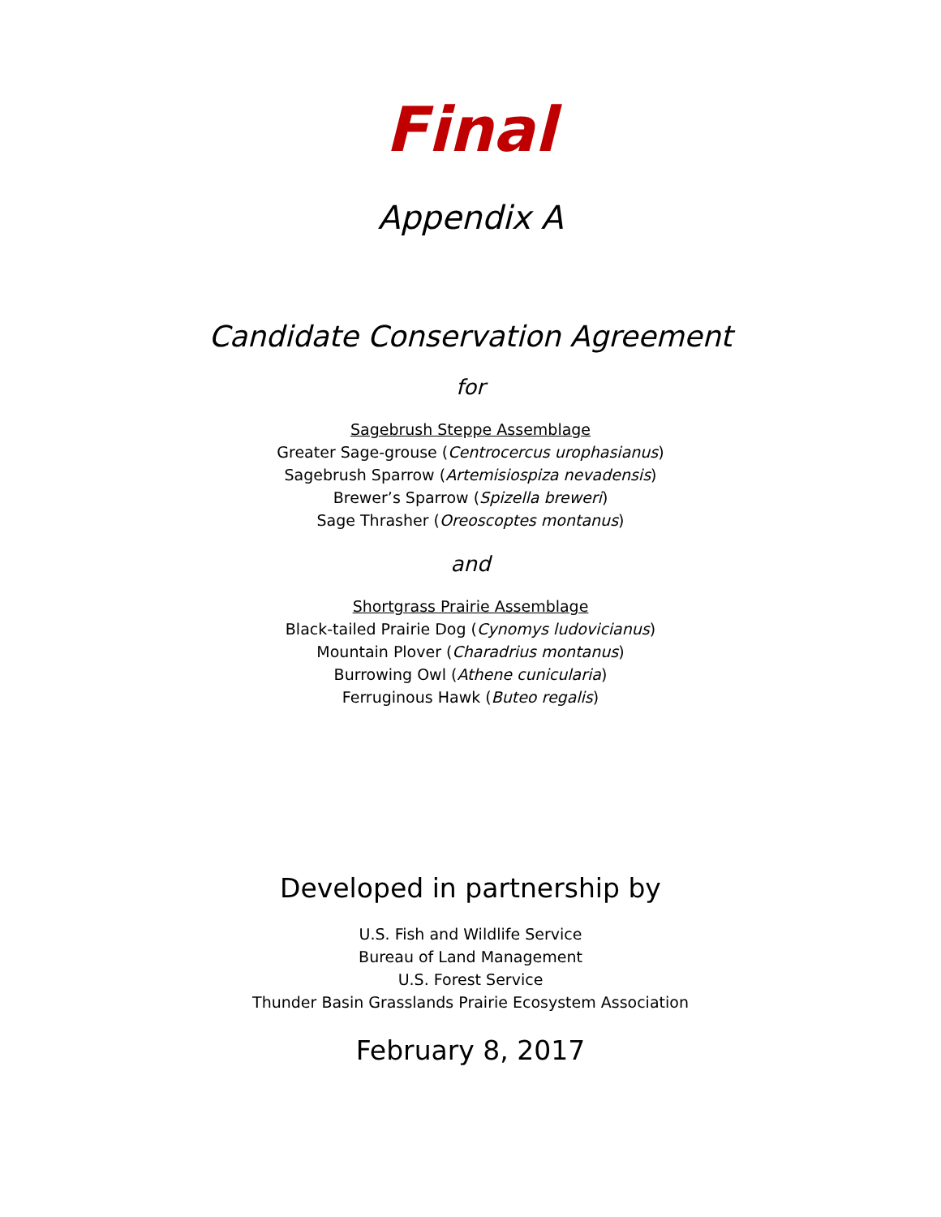Final
Appendix A
Candidate Conservation Agreement
for
Sagebrush Steppe Assemblage
Greater Sage-grouse (Centrocercus urophasianus)
Sagebrush Sparrow (Artemisiospiza nevadensis)
Brewer’s Sparrow (Spizella breweri)
Sage Thrasher (Oreoscoptes montanus)
and
Shortgrass Prairie Assemblage
Black-tailed Prairie Dog (Cynomys ludovicianus)
Mountain Plover (Charadrius montanus)
Burrowing Owl (Athene cunicularia)
Ferruginous Hawk (Buteo regalis)
Developed in partnership by
U.S. Fish and Wildlife Service
Bureau of Land Management
U.S. Forest Service
Thunder Basin Grasslands Prairie Ecosystem Association
February 8, 2017